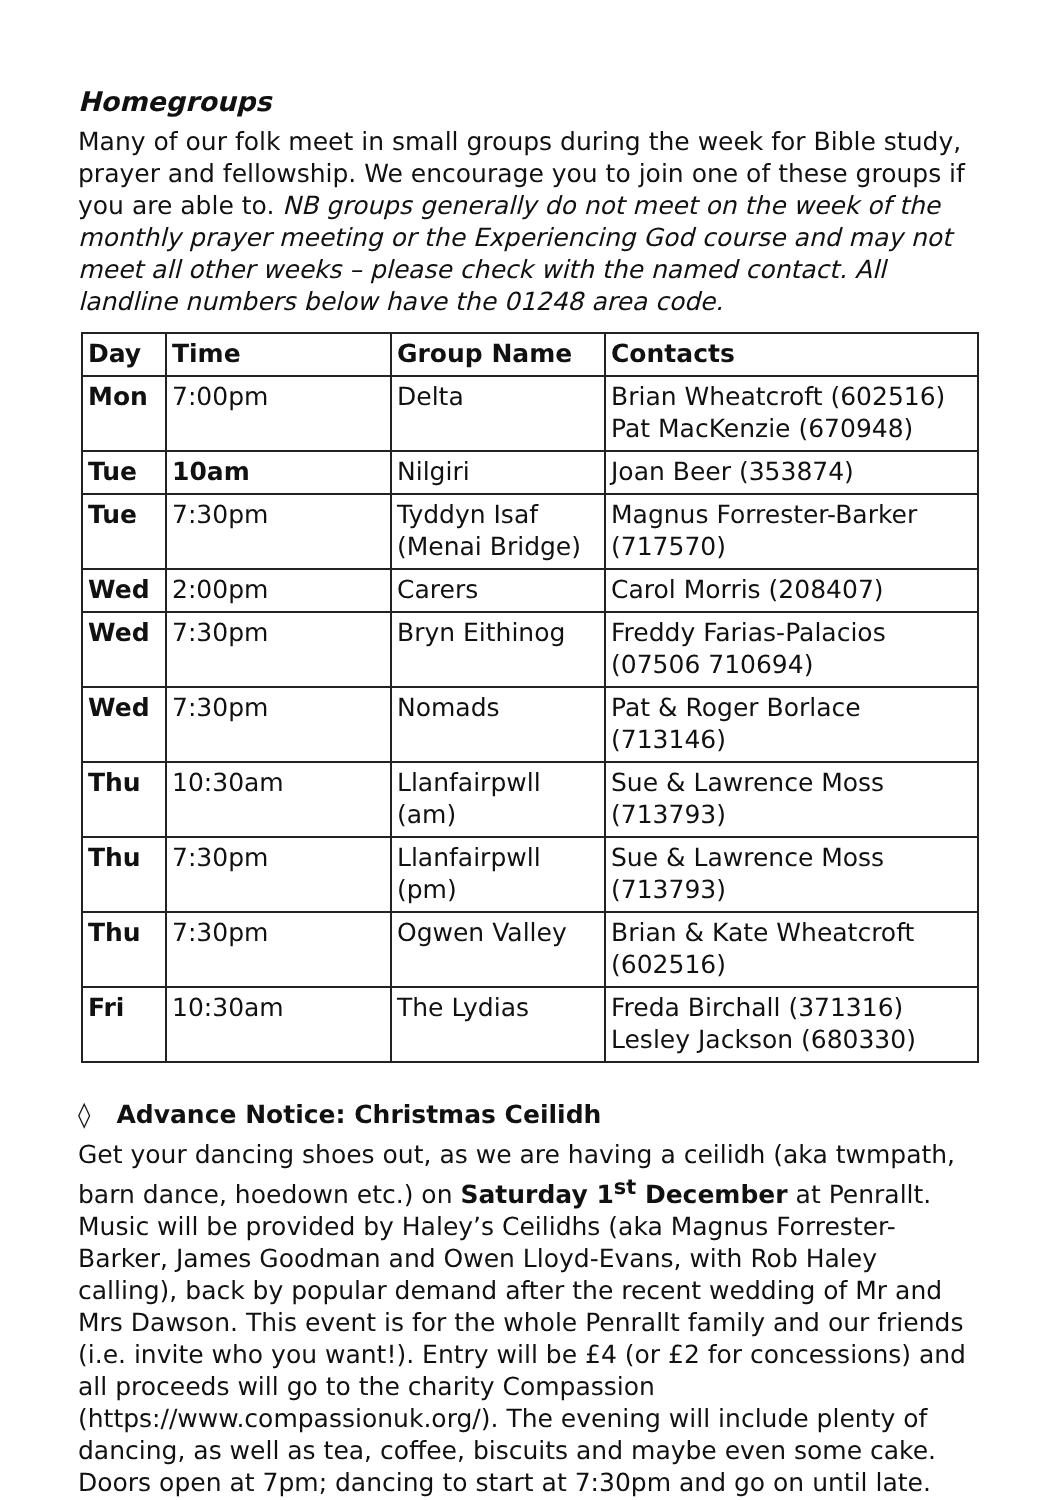Homegroups
Many of our folk meet in small groups during the week for Bible study, prayer and fellowship. We encourage you to join one of these groups if you are able to. NB groups generally do not meet on the week of the monthly prayer meeting or the Experiencing God course and may not meet all other weeks – please check with the named contact. All landline numbers below have the 01248 area code.
| Day | Time | Group Name | Contacts |
| --- | --- | --- | --- |
| Mon | 7:00pm | Delta | Brian Wheatcroft (602516) Pat MacKenzie (670948) |
| Tue | 10am | Nilgiri | Joan Beer (353874) |
| Tue | 7:30pm | Tyddyn Isaf (Menai Bridge) | Magnus Forrester-Barker (717570) |
| Wed | 2:00pm | Carers | Carol Morris (208407) |
| Wed | 7:30pm | Bryn Eithinog | Freddy Farias-Palacios (07506 710694) |
| Wed | 7:30pm | Nomads | Pat & Roger Borlace (713146) |
| Thu | 10:30am | Llanfairpwll (am) | Sue & Lawrence Moss (713793) |
| Thu | 7:30pm | Llanfairpwll (pm) | Sue & Lawrence Moss (713793) |
| Thu | 7:30pm | Ogwen Valley | Brian & Kate Wheatcroft (602516) |
| Fri | 10:30am | The Lydias | Freda Birchall (371316) Lesley Jackson (680330) |
◊ Advance Notice: Christmas Ceilidh
Get your dancing shoes out, as we are having a ceilidh (aka twmpath, barn dance, hoedown etc.) on Saturday 1<sup>st</sup> December at Penrallt. Music will be provided by Haley’s Ceilidhs (aka Magnus Forrester-Barker, James Goodman and Owen Lloyd-Evans, with Rob Haley calling), back by popular demand after the recent wedding of Mr and Mrs Dawson. This event is for the whole Penrallt family and our friends (i.e. invite who you want!). Entry will be £4 (or £2 for concessions) and all proceeds will go to the charity Compassion (https://www.compassionuk.org/). The evening will include plenty of dancing, as well as tea, coffee, biscuits and maybe even some cake. Doors open at 7pm; dancing to start at 7:30pm and go on until late.